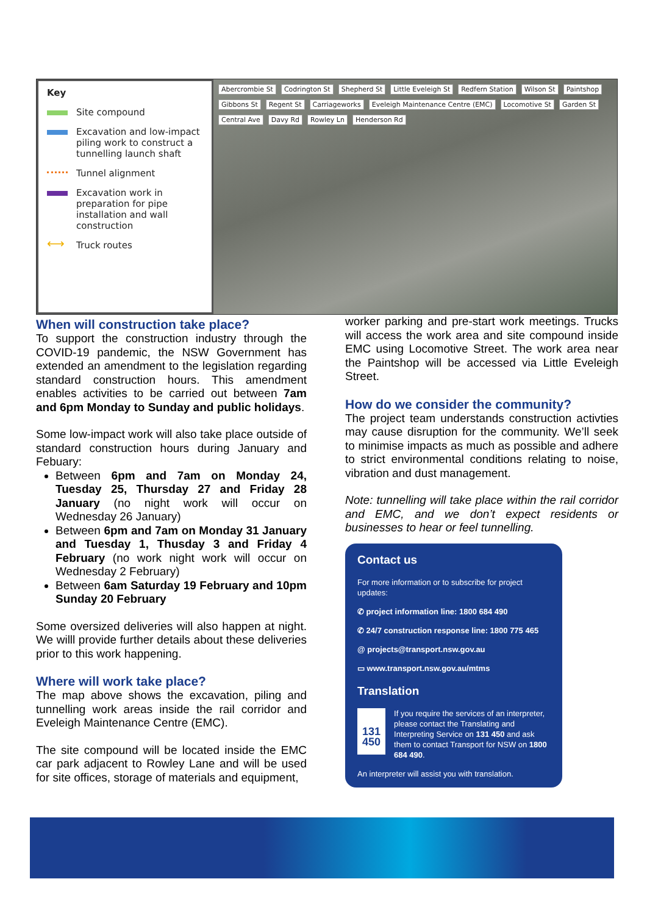Key
Site compound
Excavation and low-impact piling work to construct a tunnelling launch shaft
Tunnel alignment
Excavation work in preparation for pipe installation and wall construction
⟷ Truck routes
Abercrombie St Codrington St Shepherd St Little Eveleigh St Redfern Station Wilson St Paintshop Gibbons St Regent St Carriageworks Eveleigh Maintenance Centre (EMC) Locomotive St Garden St Central Ave Davy Rd Rowley Ln Henderson Rd
When will construction take place?
To support the construction industry through the COVID-19 pandemic, the NSW Government has extended an amendment to the legislation regarding standard construction hours. This amendment enables activities to be carried out between 7am and 6pm Monday to Sunday and public holidays.
Some low-impact work will also take place outside of standard construction hours during January and Febuary:
Between 6pm and 7am on Monday 24, Tuesday 25, Thursday 27 and Friday 28 January (no night work will occur on Wednesday 26 January)
Between 6pm and 7am on Monday 31 January and Tuesday 1, Thusday 3 and Friday 4 February (no work night work will occur on Wednesday 2 February)
Between 6am Saturday 19 February and 10pm Sunday 20 February
Some oversized deliveries will also happen at night. We willl provide further details about these deliveries prior to this work happening.
Where will work take place?
The map above shows the excavation, piling and tunnelling work areas inside the rail corridor and Eveleigh Maintenance Centre (EMC).
The site compound will be located inside the EMC car park adjacent to Rowley Lane and will be used for site offices, storage of materials and equipment,
worker parking and pre-start work meetings. Trucks will access the work area and site compound inside EMC using Locomotive Street. The work area near the Paintshop will be accessed via Little Eveleigh Street.
How do we consider the community?
The project team understands construction activties may cause disruption for the community. We’ll seek to minimise impacts as much as possible and adhere to strict environmental conditions relating to noise, vibration and dust management.
Note: tunnelling will take place within the rail corridor and EMC, and we don’t expect residents or businesses to hear or feel tunnelling.
Contact us
For more information or to subscribe for project updates:
✆ project information line: 1800 684 490
✆ 24/7 construction response line: 1800 775 465
@ projects@transport.nsw.gov.au
▭ www.transport.nsw.gov.au/mtms
Translation
131 450
If you require the services of an interpreter, please contact the Translating and Interpreting Service on 131 450 and ask them to contact Transport for NSW on 1800 684 490.
An interpreter will assist you with translation.